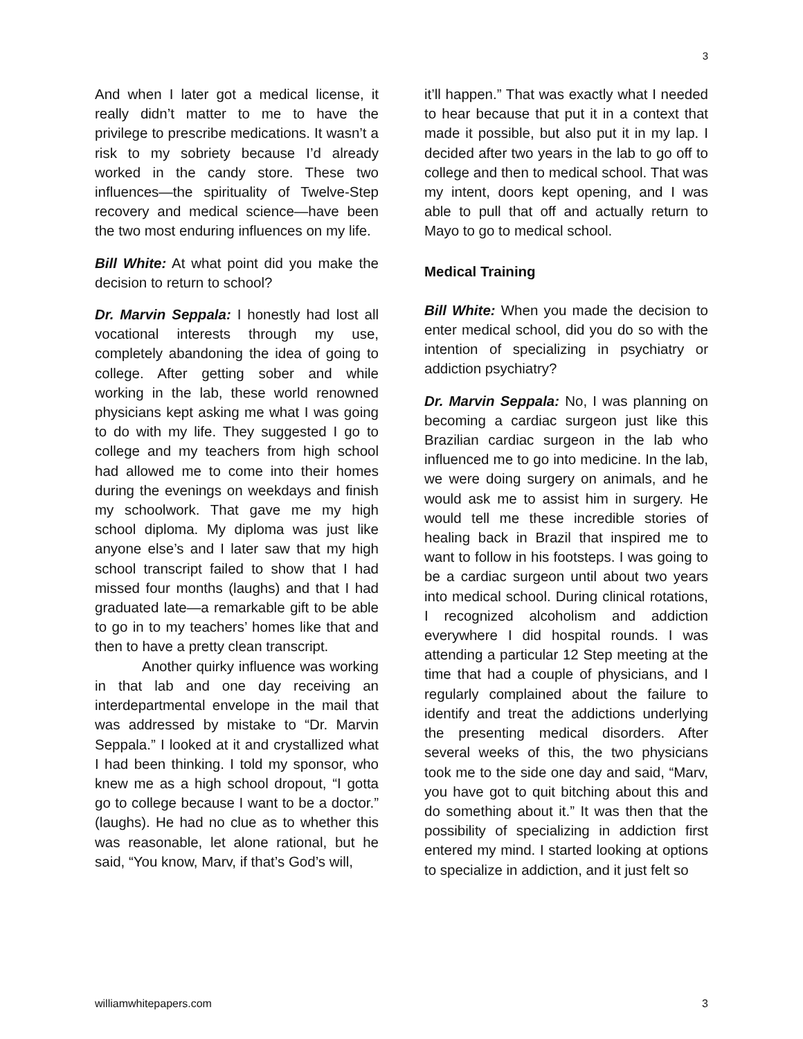3
And when I later got a medical license, it really didn’t matter to me to have the privilege to prescribe medications. It wasn’t a risk to my sobriety because I’d already worked in the candy store. These two influences—the spirituality of Twelve-Step recovery and medical science—have been the two most enduring influences on my life.
Bill White: At what point did you make the decision to return to school?
Dr. Marvin Seppala: I honestly had lost all vocational interests through my use, completely abandoning the idea of going to college. After getting sober and while working in the lab, these world renowned physicians kept asking me what I was going to do with my life. They suggested I go to college and my teachers from high school had allowed me to come into their homes during the evenings on weekdays and finish my schoolwork. That gave me my high school diploma. My diploma was just like anyone else’s and I later saw that my high school transcript failed to show that I had missed four months (laughs) and that I had graduated late—a remarkable gift to be able to go in to my teachers’ homes like that and then to have a pretty clean transcript.
Another quirky influence was working in that lab and one day receiving an interdepartmental envelope in the mail that was addressed by mistake to “Dr. Marvin Seppala.” I looked at it and crystallized what I had been thinking. I told my sponsor, who knew me as a high school dropout, “I gotta go to college because I want to be a doctor.” (laughs). He had no clue as to whether this was reasonable, let alone rational, but he said, “You know, Marv, if that’s God’s will,
it’ll happen.” That was exactly what I needed to hear because that put it in a context that made it possible, but also put it in my lap. I decided after two years in the lab to go off to college and then to medical school. That was my intent, doors kept opening, and I was able to pull that off and actually return to Mayo to go to medical school.
Medical Training
Bill White: When you made the decision to enter medical school, did you do so with the intention of specializing in psychiatry or addiction psychiatry?
Dr. Marvin Seppala: No, I was planning on becoming a cardiac surgeon just like this Brazilian cardiac surgeon in the lab who influenced me to go into medicine. In the lab, we were doing surgery on animals, and he would ask me to assist him in surgery. He would tell me these incredible stories of healing back in Brazil that inspired me to want to follow in his footsteps. I was going to be a cardiac surgeon until about two years into medical school. During clinical rotations, I recognized alcoholism and addiction everywhere I did hospital rounds. I was attending a particular 12 Step meeting at the time that had a couple of physicians, and I regularly complained about the failure to identify and treat the addictions underlying the presenting medical disorders. After several weeks of this, the two physicians took me to the side one day and said, “Marv, you have got to quit bitching about this and do something about it.” It was then that the possibility of specializing in addiction first entered my mind. I started looking at options to specialize in addiction, and it just felt so
williamwhitepapers.com 3